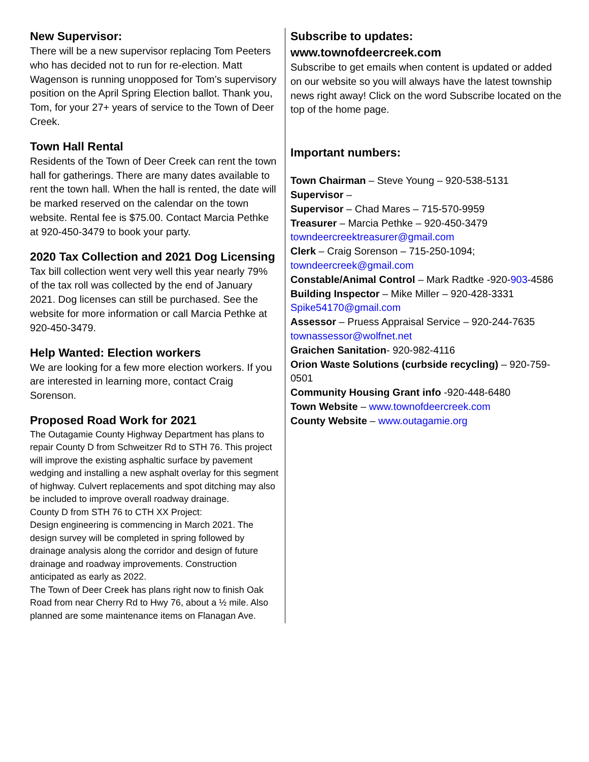New Supervisor:
There will be a new supervisor replacing Tom Peeters who has decided not to run for re-election. Matt Wagenson is running unopposed for Tom’s supervisory position on the April Spring Election ballot. Thank you, Tom, for your 27+ years of service to the Town of Deer Creek.
Town Hall Rental
Residents of the Town of Deer Creek can rent the town hall for gatherings. There are many dates available to rent the town hall. When the hall is rented, the date will be marked reserved on the calendar on the town website. Rental fee is $75.00. Contact Marcia Pethke at 920-450-3479 to book your party.
2020 Tax Collection and 2021 Dog Licensing
Tax bill collection went very well this year nearly 79% of the tax roll was collected by the end of January 2021. Dog licenses can still be purchased. See the website for more information or call Marcia Pethke at 920-450-3479.
Help Wanted: Election workers
We are looking for a few more election workers. If you are interested in learning more, contact Craig Sorenson.
Proposed Road Work for 2021
The Outagamie County Highway Department has plans to repair County D from Schweitzer Rd to STH 76. This project will improve the existing asphaltic surface by pavement wedging and installing a new asphalt overlay for this segment of highway. Culvert replacements and spot ditching may also be included to improve overall roadway drainage.
County D from STH 76 to CTH XX Project:
Design engineering is commencing in March 2021. The design survey will be completed in spring followed by drainage analysis along the corridor and design of future drainage and roadway improvements. Construction anticipated as early as 2022.
The Town of Deer Creek has plans right now to finish Oak Road from near Cherry Rd to Hwy 76, about a ½ mile. Also planned are some maintenance items on Flanagan Ave.
Subscribe to updates:
www.townofdeercreek.com
Subscribe to get emails when content is updated or added on our website so you will always have the latest township news right away! Click on the word Subscribe located on the top of the home page.
Important numbers:
Town Chairman – Steve Young – 920-538-5131
Supervisor –
Supervisor – Chad Mares – 715-570-9959
Treasurer – Marcia Pethke – 920-450-3479
towndeercreektreasurer@gmail.com
Clerk – Craig Sorenson – 715-250-1094;
towndeercreek@gmail.com
Constable/Animal Control – Mark Radtke -920-903-4586
Building Inspector – Mike Miller – 920-428-3331
Spike54170@gmail.com
Assessor – Pruess Appraisal Service – 920-244-7635
townassessor@wolfnet.net
Graichen Sanitation- 920-982-4116
Orion Waste Solutions (curbside recycling) – 920-759-0501
Community Housing Grant info -920-448-6480
Town Website – www.townofdeercreek.com
County Website – www.outagamie.org